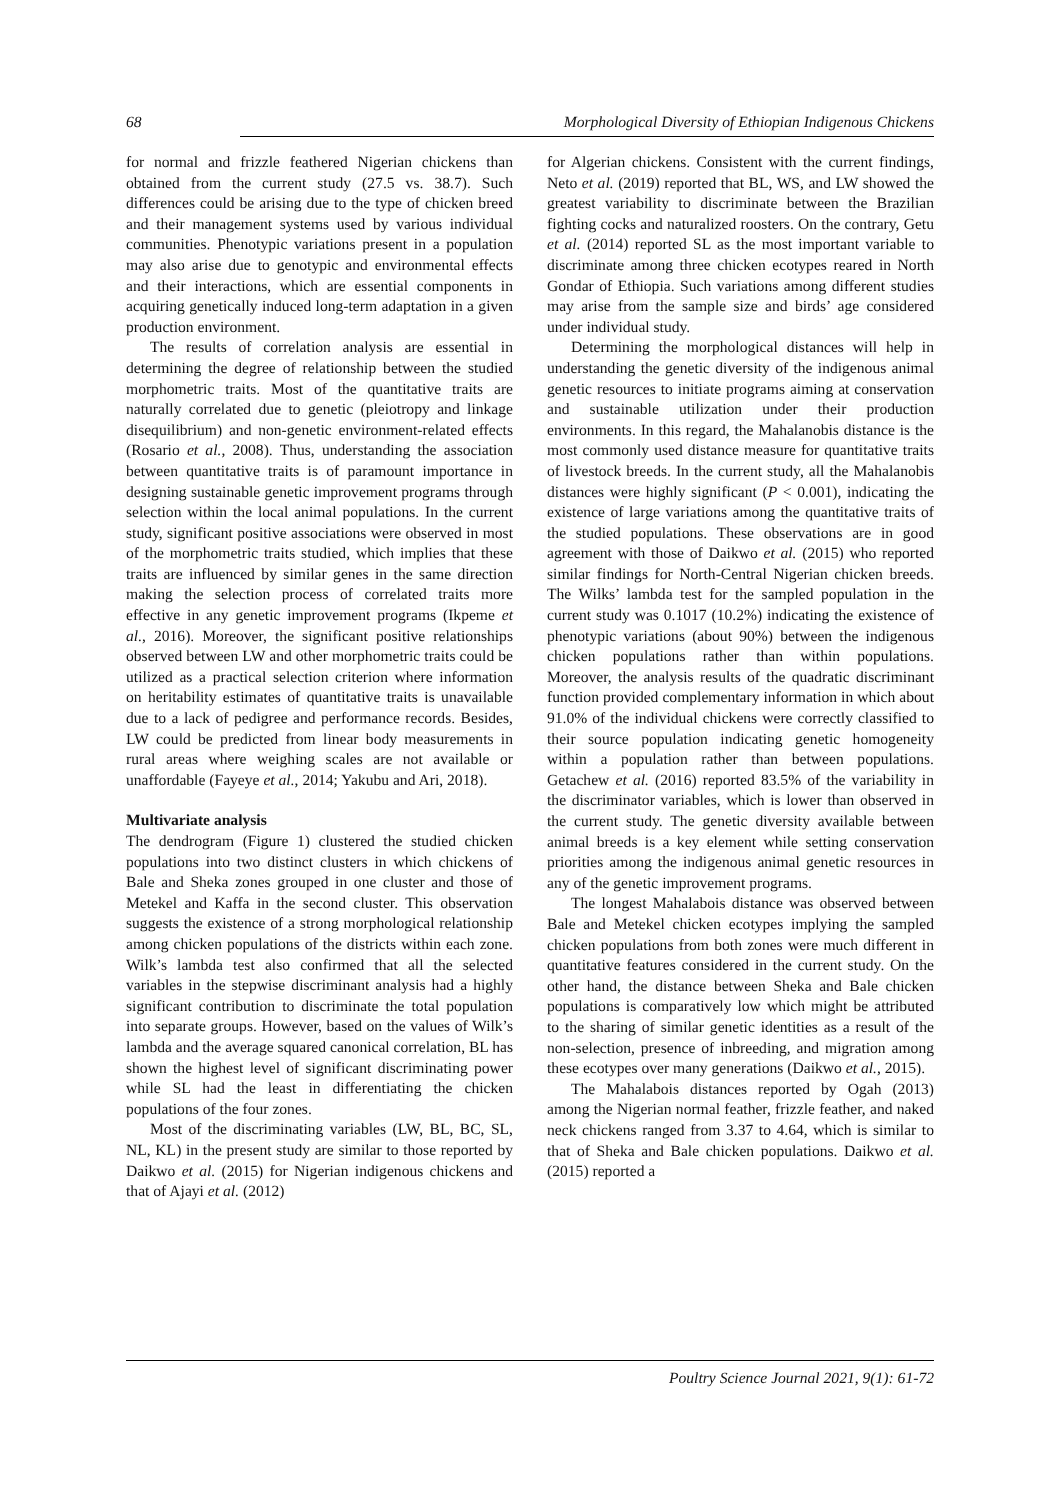68 Morphological Diversity of Ethiopian Indigenous Chickens
for normal and frizzle feathered Nigerian chickens than obtained from the current study (27.5 vs. 38.7). Such differences could be arising due to the type of chicken breed and their management systems used by various individual communities. Phenotypic variations present in a population may also arise due to genotypic and environmental effects and their interactions, which are essential components in acquiring genetically induced long-term adaptation in a given production environment.
The results of correlation analysis are essential in determining the degree of relationship between the studied morphometric traits. Most of the quantitative traits are naturally correlated due to genetic (pleiotropy and linkage disequilibrium) and non-genetic environment-related effects (Rosario et al., 2008). Thus, understanding the association between quantitative traits is of paramount importance in designing sustainable genetic improvement programs through selection within the local animal populations. In the current study, significant positive associations were observed in most of the morphometric traits studied, which implies that these traits are influenced by similar genes in the same direction making the selection process of correlated traits more effective in any genetic improvement programs (Ikpeme et al., 2016). Moreover, the significant positive relationships observed between LW and other morphometric traits could be utilized as a practical selection criterion where information on heritability estimates of quantitative traits is unavailable due to a lack of pedigree and performance records. Besides, LW could be predicted from linear body measurements in rural areas where weighing scales are not available or unaffordable (Fayeye et al., 2014; Yakubu and Ari, 2018).
Multivariate analysis
The dendrogram (Figure 1) clustered the studied chicken populations into two distinct clusters in which chickens of Bale and Sheka zones grouped in one cluster and those of Metekel and Kaffa in the second cluster. This observation suggests the existence of a strong morphological relationship among chicken populations of the districts within each zone. Wilk’s lambda test also confirmed that all the selected variables in the stepwise discriminant analysis had a highly significant contribution to discriminate the total population into separate groups. However, based on the values of Wilk’s lambda and the average squared canonical correlation, BL has shown the highest level of significant discriminating power while SL had the least in differentiating the chicken populations of the four zones.
Most of the discriminating variables (LW, BL, BC, SL, NL, KL) in the present study are similar to those reported by Daikwo et al. (2015) for Nigerian indigenous chickens and that of Ajayi et al. (2012)
for Algerian chickens. Consistent with the current findings, Neto et al. (2019) reported that BL, WS, and LW showed the greatest variability to discriminate between the Brazilian fighting cocks and naturalized roosters. On the contrary, Getu et al. (2014) reported SL as the most important variable to discriminate among three chicken ecotypes reared in North Gondar of Ethiopia. Such variations among different studies may arise from the sample size and birds’ age considered under individual study.
Determining the morphological distances will help in understanding the genetic diversity of the indigenous animal genetic resources to initiate programs aiming at conservation and sustainable utilization under their production environments. In this regard, the Mahalanobis distance is the most commonly used distance measure for quantitative traits of livestock breeds. In the current study, all the Mahalanobis distances were highly significant (P < 0.001), indicating the existence of large variations among the quantitative traits of the studied populations. These observations are in good agreement with those of Daikwo et al. (2015) who reported similar findings for North-Central Nigerian chicken breeds. The Wilks’ lambda test for the sampled population in the current study was 0.1017 (10.2%) indicating the existence of phenotypic variations (about 90%) between the indigenous chicken populations rather than within populations. Moreover, the analysis results of the quadratic discriminant function provided complementary information in which about 91.0% of the individual chickens were correctly classified to their source population indicating genetic homogeneity within a population rather than between populations. Getachew et al. (2016) reported 83.5% of the variability in the discriminator variables, which is lower than observed in the current study. The genetic diversity available between animal breeds is a key element while setting conservation priorities among the indigenous animal genetic resources in any of the genetic improvement programs.
The longest Mahalabois distance was observed between Bale and Metekel chicken ecotypes implying the sampled chicken populations from both zones were much different in quantitative features considered in the current study. On the other hand, the distance between Sheka and Bale chicken populations is comparatively low which might be attributed to the sharing of similar genetic identities as a result of the non-selection, presence of inbreeding, and migration among these ecotypes over many generations (Daikwo et al., 2015).
The Mahalabois distances reported by Ogah (2013) among the Nigerian normal feather, frizzle feather, and naked neck chickens ranged from 3.37 to 4.64, which is similar to that of Sheka and Bale chicken populations. Daikwo et al. (2015) reported a
Poultry Science Journal 2021, 9(1): 61-72